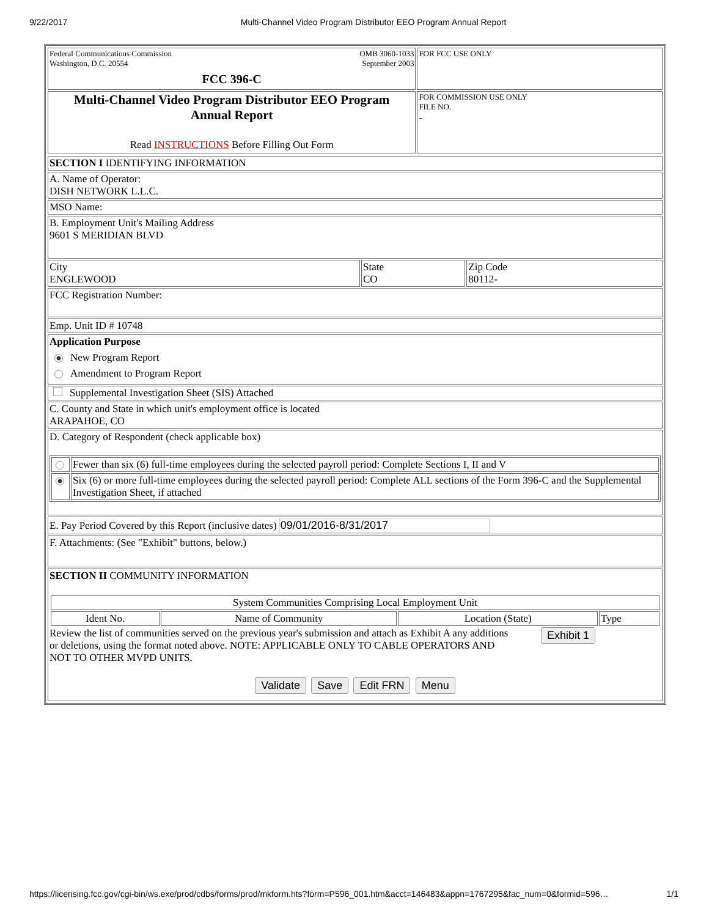9/22/2017 Multi-Channel Video Program Distributor EEO Program Annual Report
| Federal Communications Commission Washington, D.C. 20554 OMB 3060-1033 September 2003 FCC 396-C | FOR FCC USE ONLY |
| Multi-Channel Video Program Distributor EEO Program Annual Report Read INSTRUCTIONS Before Filling Out Form | FOR COMMISSION USE ONLY FILE NO. - |
| SECTION I IDENTIFYING INFORMATION | | |
| A. Name of Operator: DISH NETWORK L.L.C. | | |
| MSO Name: | | |
| B. Employment Unit's Mailing Address 9601 S MERIDIAN BLVD | | |
| City ENGLEWOOD | State CO | Zip Code 80112- |
| FCC Registration Number: | | |
| Emp. Unit ID # 10748 | | |
| Application Purpose New Program Report Amendment to Program Report | | |
| Supplemental Investigation Sheet (SIS) Attached | | |
| C. County and State in which unit's employment office is located ARAPAHOE, CO | | |
| D. Category of Respondent (check applicable box) / / Fewer than six (6) full-time employees during the selected payroll period: Complete Sections I, II and V / / / Six (6) or more full-time employees during the selected payroll period: Complete ALL sections of the Form 396-C and the Supplemental Investigation Sheet, if attached / | | |
| E. Pay Period Covered by this Report (inclusive dates) 09/01/2016-8/31/2017 | | |
| F. Attachments: (See "Exhibit" buttons, below.) | | |
| SECTION II COMMUNITY INFORMATION / System Communities Comprising Local Employment Unit / / / / / Ident No. / Name of Community / Location (State) / Type / Review the list of communities served on the previous year's submission and attach as Exhibit A any additions or deletions, using the format noted above. NOTE: APPLICABLE ONLY TO CABLE OPERATORS AND NOT TO OTHER MVPD UNITS. Exhibit 1 Validate Save Edit FRN Menu | | |
https://licensing.fcc.gov/cgi-bin/ws.exe/prod/cdbs/forms/prod/mkform.hts?form=P596_001.htm&acct=146483&appn=1767295&fac_num=0&formid=596… 1/1